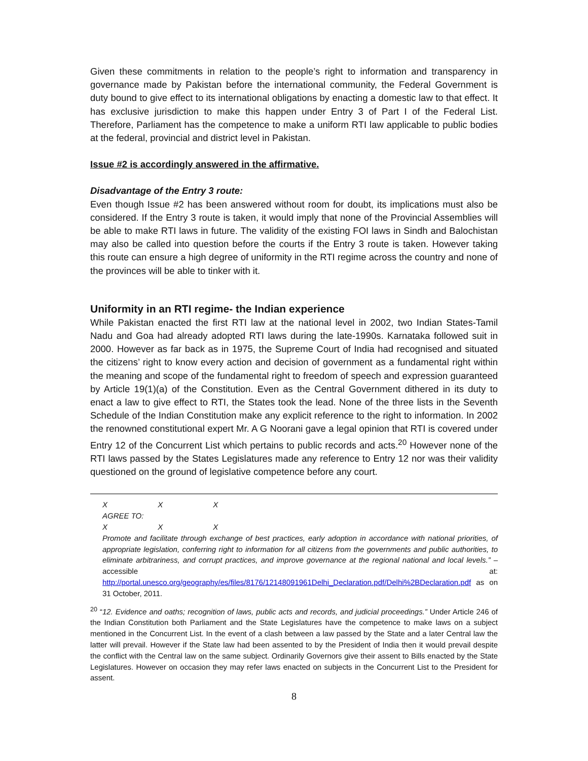Given these commitments in relation to the people’s right to information and transparency in governance made by Pakistan before the international community, the Federal Government is duty bound to give effect to its international obligations by enacting a domestic law to that effect. It has exclusive jurisdiction to make this happen under Entry 3 of Part I of the Federal List. Therefore, Parliament has the competence to make a uniform RTI law applicable to public bodies at the federal, provincial and district level in Pakistan.
Issue #2 is accordingly answered in the affirmative.
Disadvantage of the Entry 3 route:
Even though Issue #2 has been answered without room for doubt, its implications must also be considered. If the Entry 3 route is taken, it would imply that none of the Provincial Assemblies will be able to make RTI laws in future. The validity of the existing FOI laws in Sindh and Balochistan may also be called into question before the courts if the Entry 3 route is taken. However taking this route can ensure a high degree of uniformity in the RTI regime across the country and none of the provinces will be able to tinker with it.
Uniformity in an RTI regime- the Indian experience
While Pakistan enacted the first RTI law at the national level in 2002, two Indian States-Tamil Nadu and Goa had already adopted RTI laws during the late-1990s. Karnataka followed suit in 2000. However as far back as in 1975, the Supreme Court of India had recognised and situated the citizens’ right to know every action and decision of government as a fundamental right within the meaning and scope of the fundamental right to freedom of speech and expression guaranteed by Article 19(1)(a) of the Constitution. Even as the Central Government dithered in its duty to enact a law to give effect to RTI, the States took the lead. None of the three lists in the Seventh Schedule of the Indian Constitution make any explicit reference to the right to information. In 2002 the renowned constitutional expert Mr. A G Noorani gave a legal opinion that RTI is covered under Entry 12 of the Concurrent List which pertains to public records and acts.<sup>20</sup> However none of the RTI laws passed by the States Legislatures made any reference to Entry 12 nor was their validity questioned on the ground of legislative competence before any court.
X X X
AGREE TO:
X X X
Promote and facilitate through exchange of best practices, early adoption in accordance with national priorities, of appropriate legislation, conferring right to information for all citizens from the governments and public authorities, to eliminate arbitrariness, and corrupt practices, and improve governance at the regional national and local levels.” – accessible at: http://portal.unesco.org/geography/es/files/8176/12148091961Delhi_Declaration.pdf/Delhi%2BDeclaration.pdf as on 31 October, 2011.
<sup>20</sup> “12. Evidence and oaths; recognition of laws, public acts and records, and judicial proceedings.” Under Article 246 of the Indian Constitution both Parliament and the State Legislatures have the competence to make laws on a subject mentioned in the Concurrent List. In the event of a clash between a law passed by the State and a later Central law the latter will prevail. However if the State law had been assented to by the President of India then it would prevail despite the conflict with the Central law on the same subject. Ordinarily Governors give their assent to Bills enacted by the State Legislatures. However on occasion they may refer laws enacted on subjects in the Concurrent List to the President for assent.
8